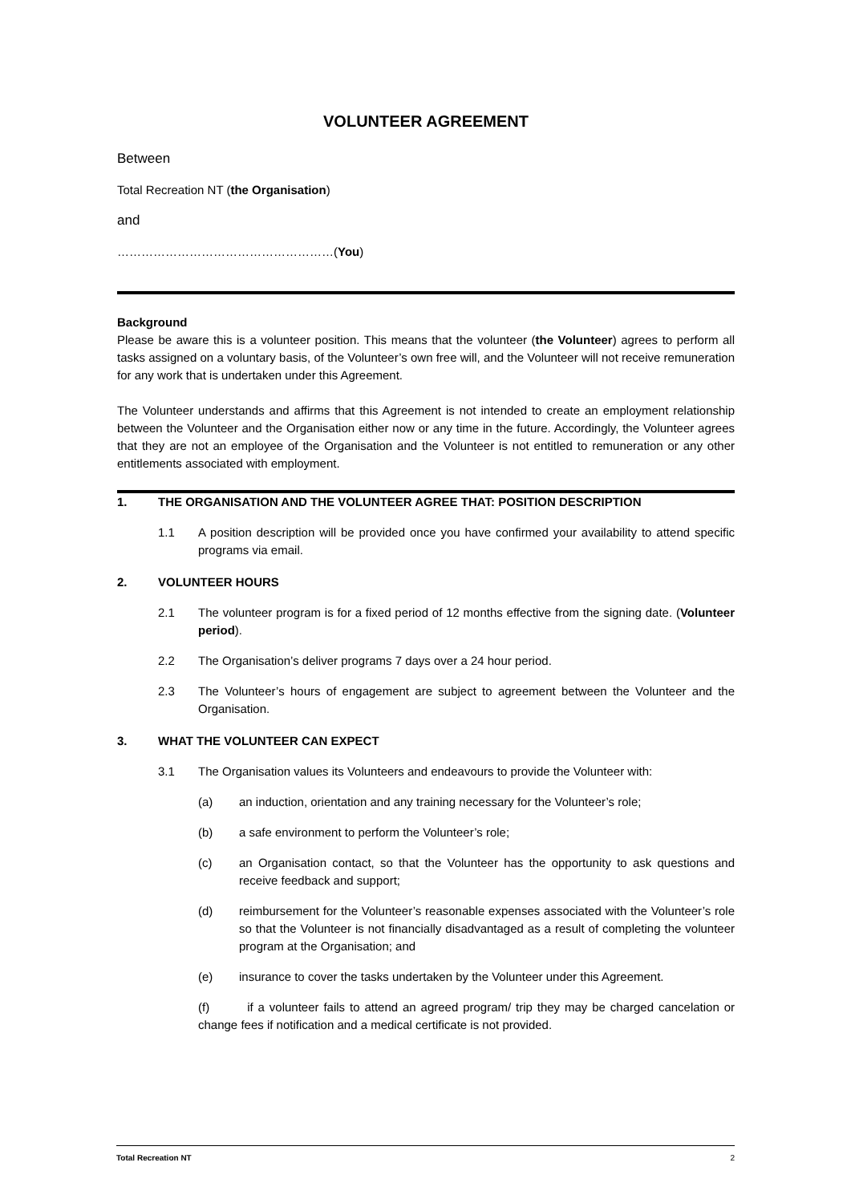VOLUNTEER AGREEMENT
Between
Total Recreation NT (the Organisation)
and
………………………………………………(You)
Background
Please be aware this is a volunteer position. This means that the volunteer (the Volunteer) agrees to perform all tasks assigned on a voluntary basis, of the Volunteer’s own free will, and the Volunteer will not receive remuneration for any work that is undertaken under this Agreement.
The Volunteer understands and affirms that this Agreement is not intended to create an employment relationship between the Volunteer and the Organisation either now or any time in the future. Accordingly, the Volunteer agrees that they are not an employee of the Organisation and the Volunteer is not entitled to remuneration or any other entitlements associated with employment.
1. THE ORGANISATION AND THE VOLUNTEER AGREE THAT: POSITION DESCRIPTION
1.1 A position description will be provided once you have confirmed your availability to attend specific programs via email.
2. VOLUNTEER HOURS
2.1 The volunteer program is for a fixed period of 12 months effective from the signing date. (Volunteer period).
2.2 The Organisation’s deliver programs 7 days over a 24 hour period.
2.3 The Volunteer’s hours of engagement are subject to agreement between the Volunteer and the Organisation.
3. WHAT THE VOLUNTEER CAN EXPECT
3.1 The Organisation values its Volunteers and endeavours to provide the Volunteer with:
(a) an induction, orientation and any training necessary for the Volunteer’s role;
(b) a safe environment to perform the Volunteer’s role;
(c) an Organisation contact, so that the Volunteer has the opportunity to ask questions and receive feedback and support;
(d) reimbursement for the Volunteer’s reasonable expenses associated with the Volunteer’s role so that the Volunteer is not financially disadvantaged as a result of completing the volunteer program at the Organisation; and
(e) insurance to cover the tasks undertaken by the Volunteer under this Agreement.
(f) if a volunteer fails to attend an agreed program/ trip they may be charged cancelation or change fees if notification and a medical certificate is not provided.
Total Recreation NT 2